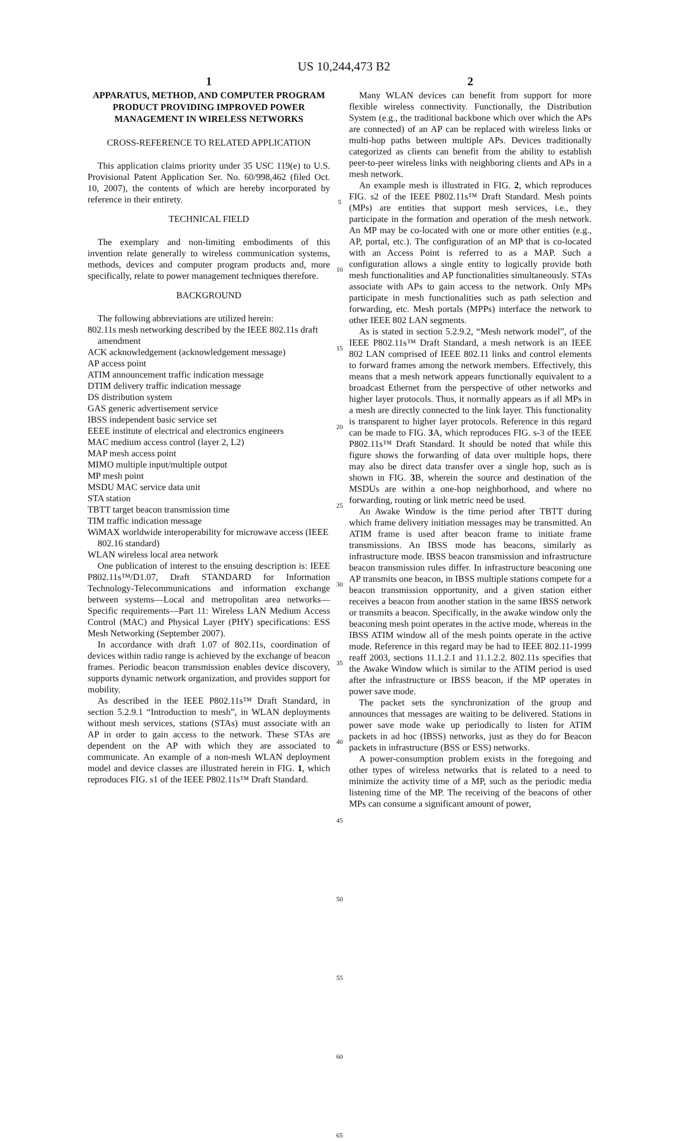US 10,244,473 B2
1
APPARATUS, METHOD, AND COMPUTER PROGRAM PRODUCT PROVIDING IMPROVED POWER MANAGEMENT IN WIRELESS NETWORKS
CROSS-REFERENCE TO RELATED APPLICATION
This application claims priority under 35 USC 119(e) to U.S. Provisional Patent Application Ser. No. 60/998,462 (filed Oct. 10, 2007), the contents of which are hereby incorporated by reference in their entirety.
TECHNICAL FIELD
The exemplary and non-limiting embodiments of this invention relate generally to wireless communication systems, methods, devices and computer program products and, more specifically, relate to power management techniques therefore.
BACKGROUND
The following abbreviations are utilized herein:
802.11s mesh networking described by the IEEE 802.11s draft amendment
ACK acknowledgement (acknowledgement message)
AP access point
ATIM announcement traffic indication message
DTIM delivery traffic indication message
DS distribution system
GAS generic advertisement service
IBSS independent basic service set
EEEE institute of electrical and electronics engineers
MAC medium access control (layer 2, L2)
MAP mesh access point
MIMO multiple input/multiple output
MP mesh point
MSDU MAC service data unit
STA station
TBTT target beacon transmission time
TIM traffic indication message
WiMAX worldwide interoperability for microwave access (IEEE 802.16 standard)
WLAN wireless local area network
One publication of interest to the ensuing description is: IEEE P802.11s™/D1.07, Draft STANDARD for Information Technology-Telecommunications and information exchange between systems—Local and metropolitan area networks—Specific requirements—Part 11: Wireless LAN Medium Access Control (MAC) and Physical Layer (PHY) specifications: ESS Mesh Networking (September 2007).
In accordance with draft 1.07 of 802.11s, coordination of devices within radio range is achieved by the exchange of beacon frames. Periodic beacon transmission enables device discovery, supports dynamic network organization, and provides support for mobility.
As described in the IEEE P802.11s™ Draft Standard, in section 5.2.9.1 “Introduction to mesh”, in WLAN deployments without mesh services, stations (STAs) must associate with an AP in order to gain access to the network. These STAs are dependent on the AP with which they are associated to communicate. An example of a non-mesh WLAN deployment model and device classes are illustrated herein in FIG. 1, which reproduces FIG. s1 of the IEEE P802.11s™ Draft Standard.
5
10
15
20
25
30
35
40
45
50
55
60
65
2
Many WLAN devices can benefit from support for more flexible wireless connectivity. Functionally, the Distribution System (e.g., the traditional backbone which over which the APs are connected) of an AP can be replaced with wireless links or multi-hop paths between multiple APs. Devices traditionally categorized as clients can benefit from the ability to establish peer-to-peer wireless links with neighboring clients and APs in a mesh network.
An example mesh is illustrated in FIG. 2, which reproduces FIG. s2 of the IEEE P802.11s™ Draft Standard. Mesh points (MPs) are entities that support mesh services, i.e., they participate in the formation and operation of the mesh network. An MP may be co-located with one or more other entities (e.g., AP, portal, etc.). The configuration of an MP that is co-located with an Access Point is referred to as a MAP. Such a configuration allows a single entity to logically provide both mesh functionalities and AP functionalities simultaneously. STAs associate with APs to gain access to the network. Only MPs participate in mesh functionalities such as path selection and forwarding, etc. Mesh portals (MPPs) interface the network to other IEEE 802 LAN segments.
As is stated in section 5.2.9.2, “Mesh network model”, of the IEEE P802.11s™ Draft Standard, a mesh network is an IEEE 802 LAN comprised of IEEE 802.11 links and control elements to forward frames among the network members. Effectively, this means that a mesh network appears functionally equivalent to a broadcast Ethernet from the perspective of other networks and higher layer protocols. Thus, it normally appears as if all MPs in a mesh are directly connected to the link layer. This functionality is transparent to higher layer protocols. Reference in this regard can be made to FIG. 3 A, which reproduces FIG. s-3 of the IEEE P802.11s™ Draft Standard. It should be noted that while this figure shows the forwarding of data over multiple hops, there may also be direct data transfer over a single hop, such as is shown in FIG. 3 B, wherein the source and destination of the MSDUs are within a one-hop neighborhood, and where no forwarding, routing or link metric need be used.
An Awake Window is the time period after TBTT during which frame delivery initiation messages may be transmitted. An ATIM frame is used after beacon frame to initiate frame transmissions. An IBSS mode has beacons, similarly as infrastructure mode. IBSS beacon transmission and infrastructure beacon transmission rules differ. In infrastructure beaconing one AP transmits one beacon, in IBSS multiple stations compete for a beacon transmission opportunity, and a given station either receives a beacon from another station in the same IBSS network or transmits a beacon. Specifically, in the awake window only the beaconing mesh point operates in the active mode, whereas in the IBSS ATIM window all of the mesh points operate in the active mode. Reference in this regard may be had to IEEE 802.11-1999 reaff 2003, sections 11.1.2.1 and 11.1.2.2. 802.11s specifies that the Awake Window which is similar to the ATIM period is used after the infrastructure or IBSS beacon, if the MP operates in power save mode.
The packet sets the synchronization of the group and announces that messages are waiting to be delivered. Stations in power save mode wake up periodically to listen for ATIM packets in ad hoc (IBSS) networks, just as they do for Beacon packets in infrastructure (BSS or ESS) networks.
A power-consumption problem exists in the foregoing and other types of wireless networks that is related to a need to minimize the activity time of a MP, such as the periodic media listening time of the MP. The receiving of the beacons of other MPs can consume a significant amount of power,